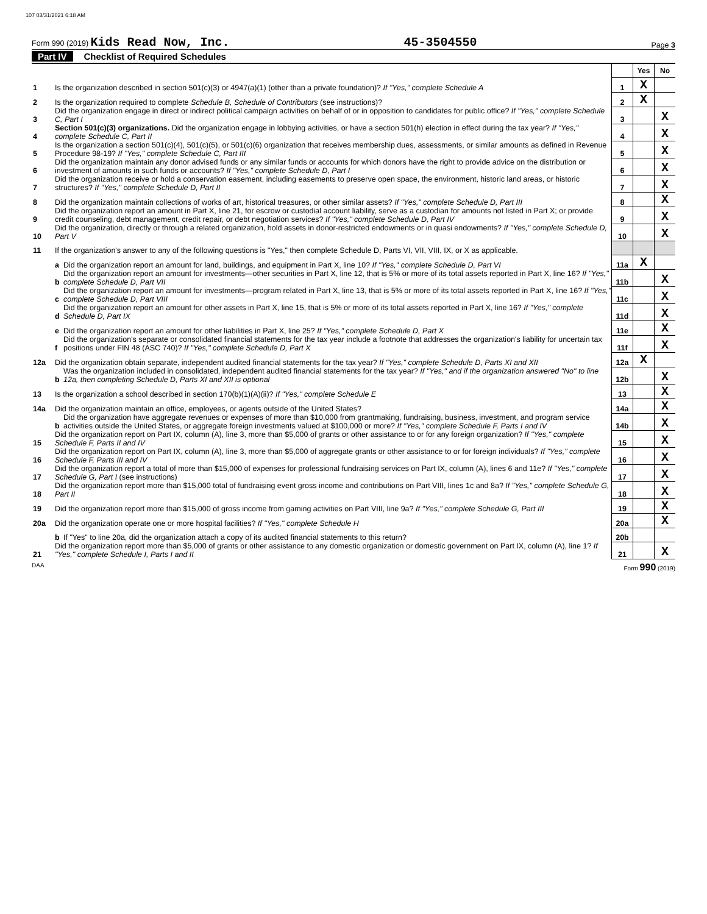107 03/31/2021 6:18 AM
Form 990 (2019) Kids Read Now, Inc.
45-3504550
Page 3
Part IV Checklist of Required Schedules
| | | | | Yes | No |
| 1 | Is the organization described in section 501(c)(3) or 4947(a)(1) (other than a private foundation)? If "Yes," complete Schedule A | | 1 | X | |
| 2 | Is the organization required to complete Schedule B, Schedule of Contributors (see instructions)? | | 2 | X | |
| 3 | Did the organization engage in direct or indirect political campaign activities on behalf of or in opposition to candidates for public office? If "Yes," complete Schedule C, Part I | | 3 | | X |
| 4 | Section 501(c)(3) organizations. Did the organization engage in lobbying activities, or have a section 501(h) election in effect during the tax year? If "Yes," complete Schedule C, Part II | | 4 | | X |
| 5 | Is the organization a section 501(c)(4), 501(c)(5), or 501(c)(6) organization that receives membership dues, assessments, or similar amounts as defined in Revenue Procedure 98-19? If "Yes," complete Schedule C, Part III | | 5 | | X |
| 6 | Did the organization maintain any donor advised funds or any similar funds or accounts for which donors have the right to provide advice on the distribution or investment of amounts in such funds or accounts? If "Yes," complete Schedule D, Part I | | 6 | | X |
| 7 | Did the organization receive or hold a conservation easement, including easements to preserve open space, the environment, historic land areas, or historic structures? If "Yes," complete Schedule D, Part II | | 7 | | X |
| 8 | Did the organization maintain collections of works of art, historical treasures, or other similar assets? If "Yes," complete Schedule D, Part III | | 8 | | X |
| 9 | Did the organization report an amount in Part X, line 21, for escrow or custodial account liability, serve as a custodian for amounts not listed in Part X; or provide credit counseling, debt management, credit repair, or debt negotiation services? If "Yes," complete Schedule D, Part IV | | 9 | | X |
| 10 | Did the organization, directly or through a related organization, hold assets in donor-restricted endowments or in quasi endowments? If "Yes," complete Schedule D, Part V | | 10 | | X |
| 11 | If the organization's answer to any of the following questions is "Yes," then complete Schedule D, Parts VI, VII, VIII, IX, or X as applicable. | | | | |
| | a | Did the organization report an amount for land, buildings, and equipment in Part X, line 10? If "Yes," complete Schedule D, Part VI | 11a | X | |
| | b | Did the organization report an amount for investments—other securities in Part X, line 12, that is 5% or more of its total assets reported in Part X, line 16? If "Yes," complete Schedule D, Part VII | 11b | | X |
| | c | Did the organization report an amount for investments—program related in Part X, line 13, that is 5% or more of its total assets reported in Part X, line 16? If "Yes," complete Schedule D, Part VIII | 11c | | X |
| | d | Did the organization report an amount for other assets in Part X, line 15, that is 5% or more of its total assets reported in Part X, line 16? If "Yes," complete Schedule D, Part IX | 11d | | X |
| | e | Did the organization report an amount for other liabilities in Part X, line 25? If "Yes," complete Schedule D, Part X | 11e | | X |
| | f | Did the organization's separate or consolidated financial statements for the tax year include a footnote that addresses the organization's liability for uncertain tax positions under FIN 48 (ASC 740)? If "Yes," complete Schedule D, Part X | 11f | | X |
| 12a | Did the organization obtain separate, independent audited financial statements for the tax year? If "Yes," complete Schedule D, Parts XI and XII | | 12a | X | |
| | b | Was the organization included in consolidated, independent audited financial statements for the tax year? If "Yes," and if the organization answered "No" to line 12a, then completing Schedule D, Parts XI and XII is optional | 12b | | X |
| 13 | Is the organization a school described in section 170(b)(1)(A)(ii)? If "Yes," complete Schedule E | | 13 | | X |
| 14a | Did the organization maintain an office, employees, or agents outside of the United States? | | 14a | | X |
| | b | Did the organization have aggregate revenues or expenses of more than $10,000 from grantmaking, fundraising, business, investment, and program service activities outside the United States, or aggregate foreign investments valued at $100,000 or more? If "Yes," complete Schedule F, Parts I and IV | 14b | | X |
| 15 | Did the organization report on Part IX, column (A), line 3, more than $5,000 of grants or other assistance to or for any foreign organization? If "Yes," complete Schedule F, Parts II and IV | | 15 | | X |
| 16 | Did the organization report on Part IX, column (A), line 3, more than $5,000 of aggregate grants or other assistance to or for foreign individuals? If "Yes," complete Schedule F, Parts III and IV | | 16 | | X |
| 17 | Did the organization report a total of more than $15,000 of expenses for professional fundraising services on Part IX, column (A), lines 6 and 11e? If "Yes," complete Schedule G, Part I (see instructions) | | 17 | | X |
| 18 | Did the organization report more than $15,000 total of fundraising event gross income and contributions on Part VIII, lines 1c and 8a? If "Yes," complete Schedule G, Part II | | 18 | | X |
| 19 | Did the organization report more than $15,000 of gross income from gaming activities on Part VIII, line 9a? If "Yes," complete Schedule G, Part III | | 19 | | X |
| 20a | Did the organization operate one or more hospital facilities? If "Yes," complete Schedule H | | 20a | | X |
| | b | If "Yes" to line 20a, did the organization attach a copy of its audited financial statements to this return? | 20b | | |
| 21 | Did the organization report more than $5,000 of grants or other assistance to any domestic organization or domestic government on Part IX, column (A), line 1? If "Yes," complete Schedule I, Parts I and II | | 21 | | X |
DAA Form 990 (2019)